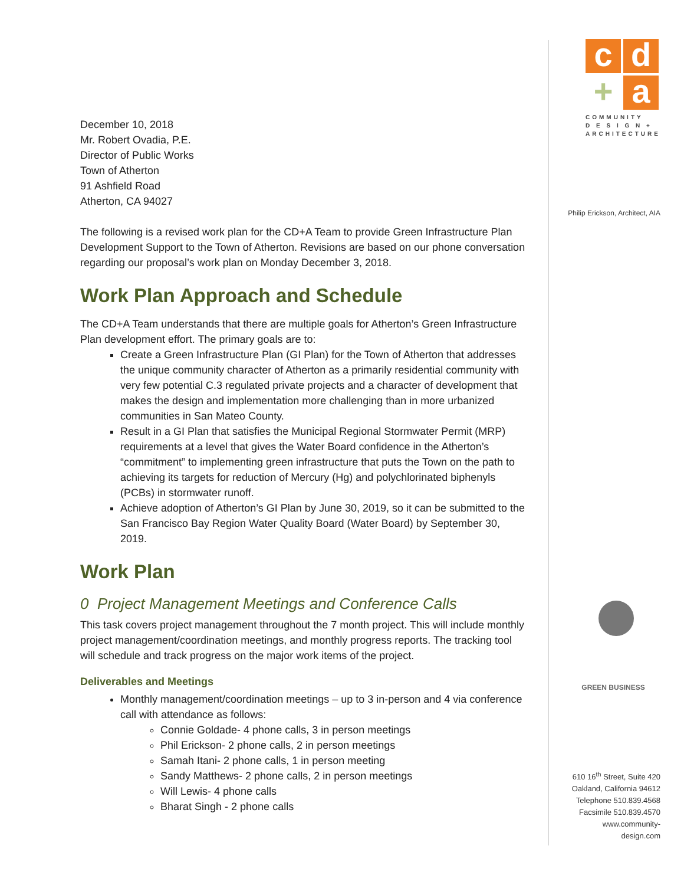c
d
+
a
COMMUNITY
D E S I G N +
ARCHITECTURE
Philip Erickson, Architect, AIA
GREEN BUSINESS
610 16<sup>th</sup> Street, Suite 420
Oakland, California 94612
Telephone 510.839.4568
Facsimile 510.839.4570
www.community-design.com
December 10, 2018
Mr. Robert Ovadia, P.E.
Director of Public Works
Town of Atherton
91 Ashfield Road
Atherton, CA 94027
The following is a revised work plan for the CD+A Team to provide Green Infrastructure Plan Development Support to the Town of Atherton. Revisions are based on our phone conversation regarding our proposal’s work plan on Monday December 3, 2018.
Work Plan Approach and Schedule
The CD+A Team understands that there are multiple goals for Atherton’s Green Infrastructure Plan development effort. The primary goals are to:
Create a Green Infrastructure Plan (GI Plan) for the Town of Atherton that addresses the unique community character of Atherton as a primarily residential community with very few potential C.3 regulated private projects and a character of development that makes the design and implementation more challenging than in more urbanized communities in San Mateo County.
Result in a GI Plan that satisfies the Municipal Regional Stormwater Permit (MRP) requirements at a level that gives the Water Board confidence in the Atherton’s “commitment” to implementing green infrastructure that puts the Town on the path to achieving its targets for reduction of Mercury (Hg) and polychlorinated biphenyls (PCBs) in stormwater runoff.
Achieve adoption of Atherton’s GI Plan by June 30, 2019, so it can be submitted to the San Francisco Bay Region Water Quality Board (Water Board) by September 30, 2019.
Work Plan
0 Project Management Meetings and Conference Calls
This task covers project management throughout the 7 month project. This will include monthly project management/coordination meetings, and monthly progress reports. The tracking tool will schedule and track progress on the major work items of the project.
Deliverables and Meetings
Monthly management/coordination meetings – up to 3 in-person and 4 via conference call with attendance as follows:
Connie Goldade- 4 phone calls, 3 in person meetings
Phil Erickson- 2 phone calls, 2 in person meetings
Samah Itani- 2 phone calls, 1 in person meeting
Sandy Matthews- 2 phone calls, 2 in person meetings
Will Lewis- 4 phone calls
Bharat Singh - 2 phone calls